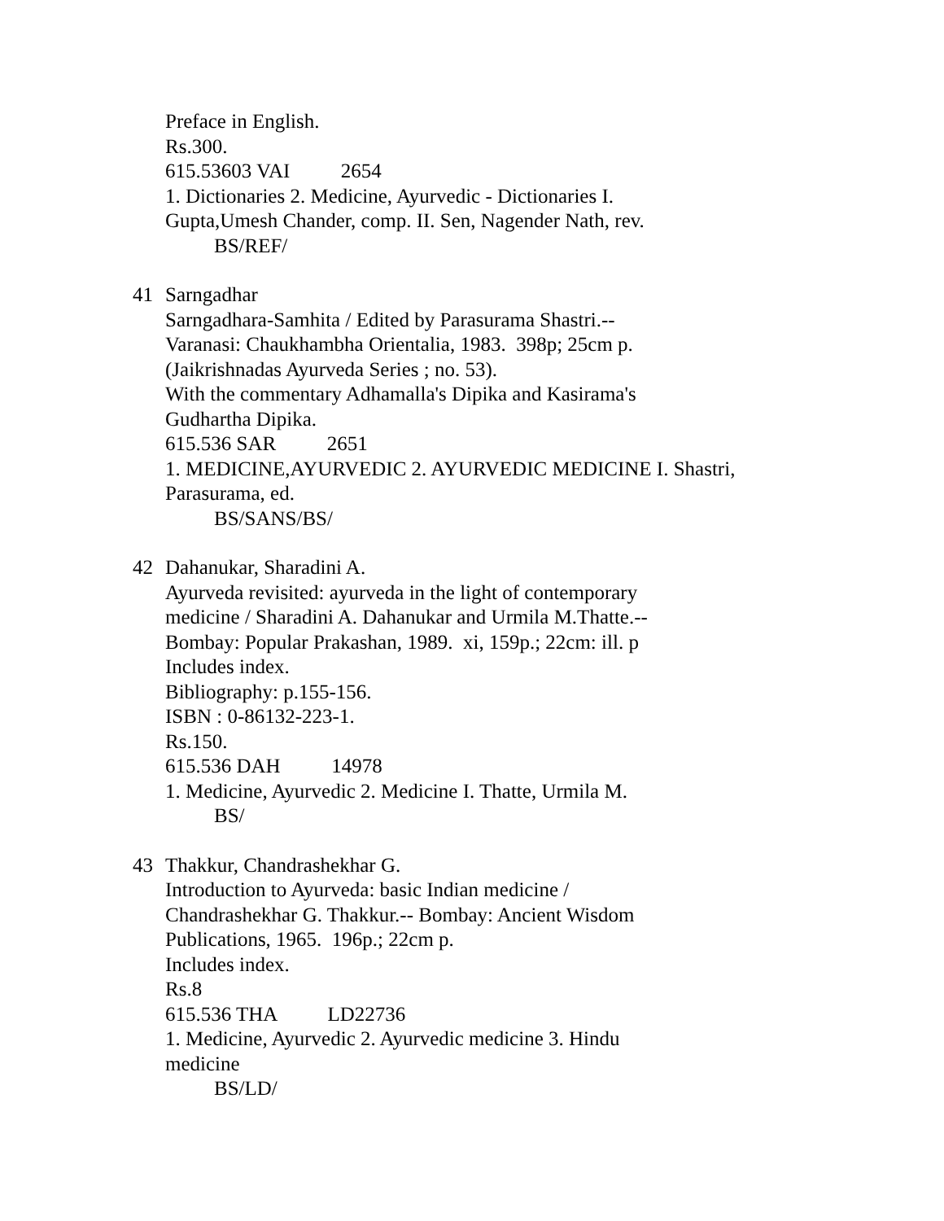Preface in English.
Rs.300.
615.53603 VAI 2654
1. Dictionaries 2. Medicine, Ayurvedic - Dictionaries I.
Gupta,Umesh Chander, comp. II. Sen, Nagender Nath, rev.
BS/REF/
41
Sarngadhar
Sarngadhara-Samhita / Edited by Parasurama Shastri.--
Varanasi: Chaukhambha Orientalia, 1983. 398p; 25cm p.
(Jaikrishnadas Ayurveda Series ; no. 53).
With the commentary Adhamalla's Dipika and Kasirama's
Gudhartha Dipika.
615.536 SAR 2651
1. MEDICINE,AYURVEDIC 2. AYURVEDIC MEDICINE I. Shastri,
Parasurama, ed.
BS/SANS/BS/
42
Dahanukar, Sharadini A.
Ayurveda revisited: ayurveda in the light of contemporary
medicine / Sharadini A. Dahanukar and Urmila M.Thatte.--
Bombay: Popular Prakashan, 1989. xi, 159p.; 22cm: ill. p
Includes index.
Bibliography: p.155-156.
ISBN : 0-86132-223-1.
Rs.150.
615.536 DAH 14978
1. Medicine, Ayurvedic 2. Medicine I. Thatte, Urmila M.
BS/
43
Thakkur, Chandrashekhar G.
Introduction to Ayurveda: basic Indian medicine /
Chandrashekhar G. Thakkur.-- Bombay: Ancient Wisdom
Publications, 1965. 196p.; 22cm p.
Includes index.
Rs.8
615.536 THA LD22736
1. Medicine, Ayurvedic 2. Ayurvedic medicine 3. Hindu
medicine
BS/LD/